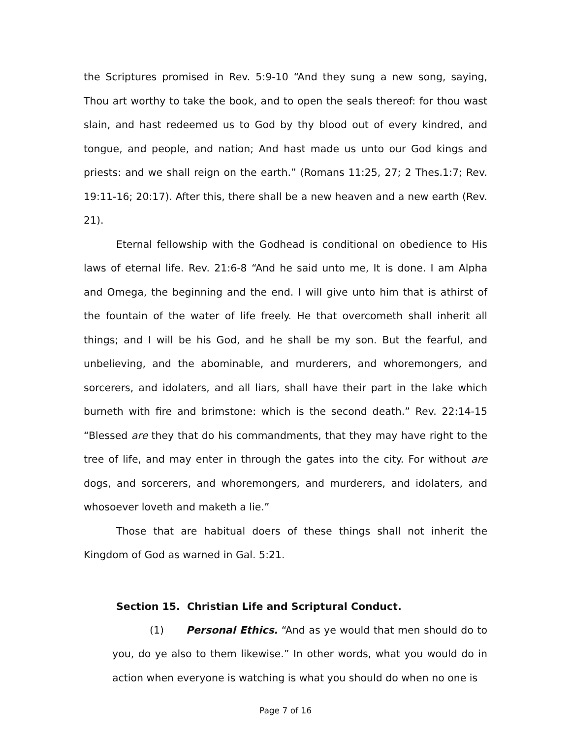the Scriptures promised in Rev. 5:9-10 “And they sung a new song, saying, Thou art worthy to take the book, and to open the seals thereof: for thou wast slain, and hast redeemed us to God by thy blood out of every kindred, and tongue, and people, and nation; And hast made us unto our God kings and priests: and we shall reign on the earth.” (Romans 11:25, 27; 2 Thes.1:7; Rev. 19:11-16; 20:17). After this, there shall be a new heaven and a new earth (Rev. 21).
Eternal fellowship with the Godhead is conditional on obedience to His laws of eternal life. Rev. 21:6-8 “And he said unto me, It is done. I am Alpha and Omega, the beginning and the end. I will give unto him that is athirst of the fountain of the water of life freely. He that overcometh shall inherit all things; and I will be his God, and he shall be my son. But the fearful, and unbelieving, and the abominable, and murderers, and whoremongers, and sorcerers, and idolaters, and all liars, shall have their part in the lake which burneth with fire and brimstone: which is the second death.” Rev. 22:14-15 “Blessed are they that do his commandments, that they may have right to the tree of life, and may enter in through the gates into the city. For without are dogs, and sorcerers, and whoremongers, and murderers, and idolaters, and whosoever loveth and maketh a lie.”
Those that are habitual doers of these things shall not inherit the Kingdom of God as warned in Gal. 5:21.
Section 15. Christian Life and Scriptural Conduct.
(1) Personal Ethics. “And as ye would that men should do to you, do ye also to them likewise.” In other words, what you would do in action when everyone is watching is what you should do when no one is
Page 7 of 16